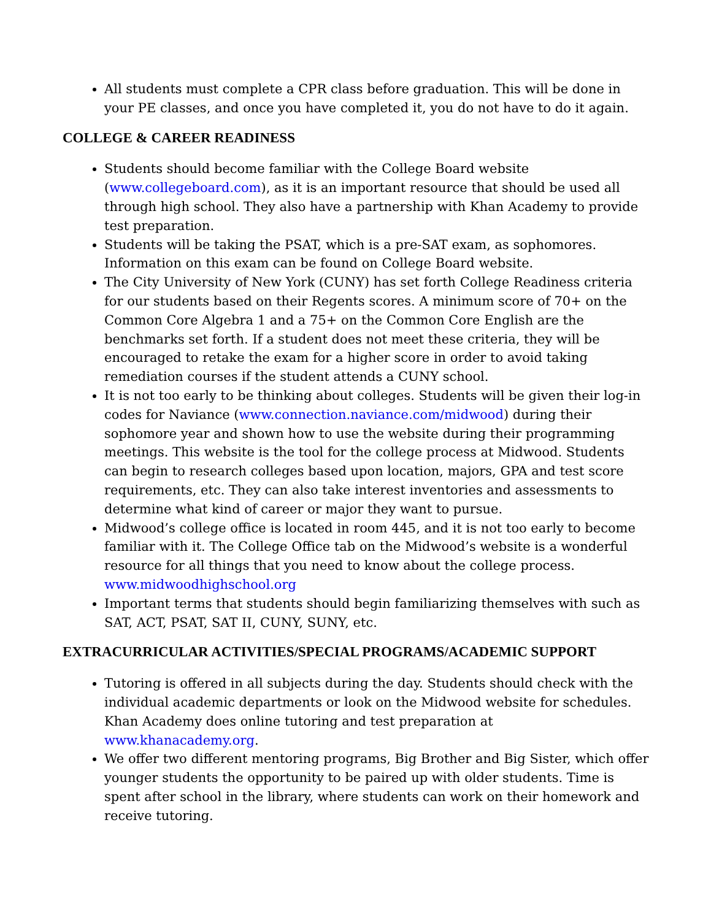All students must complete a CPR class before graduation. This will be done in your PE classes, and once you have completed it, you do not have to do it again.
COLLEGE & CAREER READINESS
Students should become familiar with the College Board website (www.collegeboard.com), as it is an important resource that should be used all through high school. They also have a partnership with Khan Academy to provide test preparation.
Students will be taking the PSAT, which is a pre-SAT exam, as sophomores. Information on this exam can be found on College Board website.
The City University of New York (CUNY) has set forth College Readiness criteria for our students based on their Regents scores. A minimum score of 70+ on the Common Core Algebra 1 and a 75+ on the Common Core English are the benchmarks set forth. If a student does not meet these criteria, they will be encouraged to retake the exam for a higher score in order to avoid taking remediation courses if the student attends a CUNY school.
It is not too early to be thinking about colleges. Students will be given their log-in codes for Naviance (www.connection.naviance.com/midwood) during their sophomore year and shown how to use the website during their programming meetings. This website is the tool for the college process at Midwood. Students can begin to research colleges based upon location, majors, GPA and test score requirements, etc. They can also take interest inventories and assessments to determine what kind of career or major they want to pursue.
Midwood’s college office is located in room 445, and it is not too early to become familiar with it. The College Office tab on the Midwood’s website is a wonderful resource for all things that you need to know about the college process. www.midwoodhighschool.org
Important terms that students should begin familiarizing themselves with such as SAT, ACT, PSAT, SAT II, CUNY, SUNY, etc.
EXTRACURRICULAR ACTIVITIES/SPECIAL PROGRAMS/ACADEMIC SUPPORT
Tutoring is offered in all subjects during the day. Students should check with the individual academic departments or look on the Midwood website for schedules. Khan Academy does online tutoring and test preparation at www.khanacademy.org.
We offer two different mentoring programs, Big Brother and Big Sister, which offer younger students the opportunity to be paired up with older students. Time is spent after school in the library, where students can work on their homework and receive tutoring.